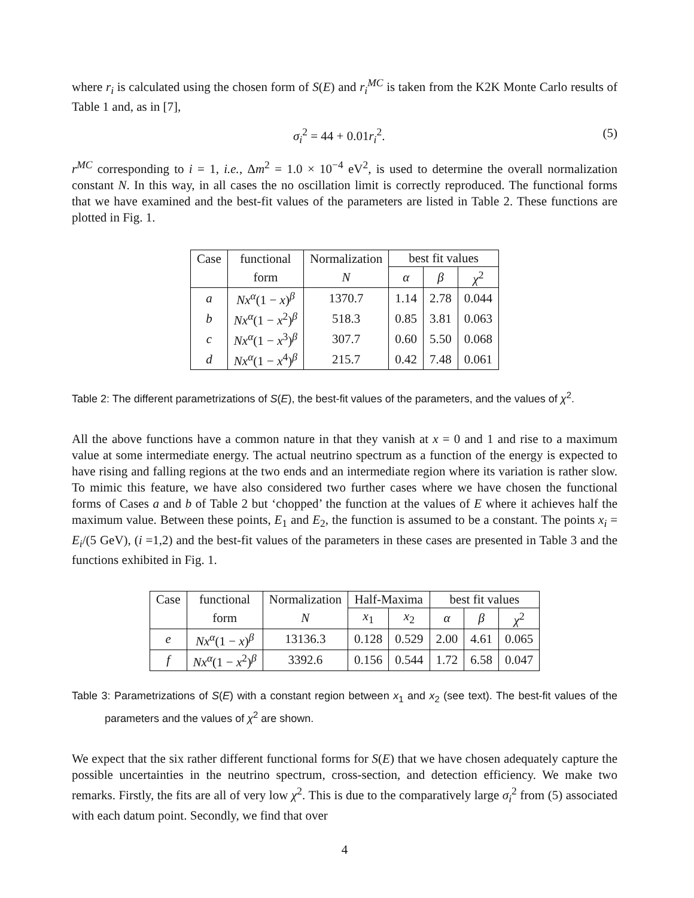where r<sub>i</sub> is calculated using the chosen form of S(E) and r<sub>i</sub><sup>MC</sup> is taken from the K2K Monte Carlo results of Table 1 and, as in [7],
σ<sub>i</sub><sup>2</sup> = 44 + 0.01r<sub>i</sub><sup>2</sup>. (5)
r<sup>MC</sup> corresponding to i = 1, i.e., Δm<sup>2</sup> = 1.0 × 10<sup>−4</sup> eV<sup>2</sup>, is used to determine the overall normalization constant N. In this way, in all cases the no oscillation limit is correctly reproduced. The functional forms that we have examined and the best-fit values of the parameters are listed in Table 2. These functions are plotted in Fig. 1.
| Case | functional | Normalization | best fit values | | |
| --- | --- | --- | --- | --- | --- |
| | form | N | α | β | χ<sup>2</sup> |
| a | Nx<sup>α</sup> (1 − x )<sup>β</sup> | 1370.7 | 1.14 | 2.78 | 0.044 |
| b | Nx<sup>α</sup> (1 − x<sup>2</sup>)<sup>β</sup> | 518.3 | 0.85 | 3.81 | 0.063 |
| c | Nx<sup>α</sup> (1 − x<sup>3</sup>)<sup>β</sup> | 307.7 | 0.60 | 5.50 | 0.068 |
| d | Nx<sup>α</sup> (1 − x<sup>4</sup>)<sup>β</sup> | 215.7 | 0.42 | 7.48 | 0.061 |
Table 2: The different parametrizations of S(E), the best-fit values of the parameters, and the values of χ<sup>2</sup>.
All the above functions have a common nature in that they vanish at x = 0 and 1 and rise to a maximum value at some intermediate energy. The actual neutrino spectrum as a function of the energy is expected to have rising and falling regions at the two ends and an intermediate region where its variation is rather slow. To mimic this feature, we have also considered two further cases where we have chosen the functional forms of Cases a and b of Table 2 but ‘chopped’ the function at the values of E where it achieves half the maximum value. Between these points, E<sub>1</sub> and E<sub>2</sub>, the function is assumed to be a constant. The points x<sub>i</sub> = E<sub>i</sub>/(5 GeV), (i =1,2) and the best-fit values of the parameters in these cases are presented in Table 3 and the functions exhibited in Fig. 1.
| Case | functional | Normalization | Half-Maxima | | best fit values | | |
| --- | --- | --- | --- | --- | --- | --- | --- |
| | form | N | x<sub>1</sub> | x<sub>2</sub> | α | β | χ<sup>2</sup> |
| e | Nx<sup>α</sup> (1 − x )<sup>β</sup> | 13136.3 | 0.128 | 0.529 | 2.00 | 4.61 | 0.065 |
| f | Nx<sup>α</sup> (1 − x<sup>2</sup>)<sup>β</sup> | 3392.6 | 0.156 | 0.544 | 1.72 | 6.58 | 0.047 |
Table 3: Parametrizations of S(E) with a constant region between x<sub>1</sub> and x<sub>2</sub> (see text). The best-fit values of the parameters and the values of χ<sup>2</sup> are shown.
We expect that the six rather different functional forms for S(E) that we have chosen adequately capture the possible uncertainties in the neutrino spectrum, cross-section, and detection efficiency. We make two remarks. Firstly, the fits are all of very low χ<sup>2</sup>. This is due to the comparatively large σ<sub>i</sub><sup>2</sup> from (5) associated with each datum point. Secondly, we find that over
4